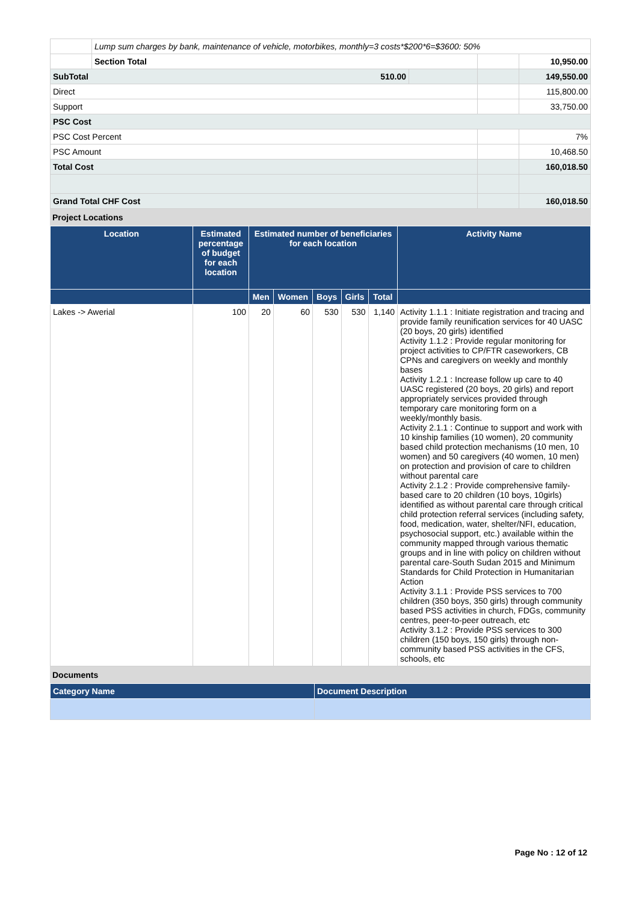| | Lump sum charges by bank, maintenance of vehicle, motorbikes, monthly=3 costs*$200*6=$3600: 50% | | | |
| | Section Total | | | 10,950.00 |
| SubTotal 510.00 | | | | 149,550.00 |
| Direct | | | | 115,800.00 |
| Support | | | | 33,750.00 |
| PSC Cost | | | | |
| PSC Cost Percent | | | | 7% |
| PSC Amount | | | | 10,468.50 |
| Total Cost | | | | 160,018.50 |
| Grand Total CHF Cost | | | | 160,018.50 |
Project Locations
| Location | Estimated percentage of budget for each location | Estimated number of beneficiaries for each location | | | | | Activity Name |
| --- | --- | --- | --- | --- | --- | --- | --- |
| | | Men | Women | Boys | Girls | Total | |
| Lakes -> Awerial | 100 | 20 | 60 | 530 | 530 | 1,140 | Activity 1.1.1 : Initiate registration and tracing and provide family reunification services for 40 UASC (20 boys, 20 girls) identified Activity 1.1.2 : Provide regular monitoring for project activities to CP/FTR caseworkers, CB CPNs and caregivers on weekly and monthly bases Activity 1.2.1 : Increase follow up care to 40 UASC registered (20 boys, 20 girls) and report appropriately services provided through temporary care monitoring form on a weekly/monthly basis. Activity 2.1.1 : Continue to support and work with 10 kinship families (10 women), 20 community based child protection mechanisms (10 men, 10 women) and 50 caregivers (40 women, 10 men) on protection and provision of care to children without parental care Activity 2.1.2 : Provide comprehensive family-based care to 20 children (10 boys, 10girls) identified as without parental care through critical child protection referral services (including safety, food, medication, water, shelter/NFI, education, psychosocial support, etc.) available within the community mapped through various thematic groups and in line with policy on children without parental care-South Sudan 2015 and Minimum Standards for Child Protection in Humanitarian Action Activity 3.1.1 : Provide PSS services to 700 children (350 boys, 350 girls) through community based PSS activities in church, FDGs, community centres, peer-to-peer outreach, etc Activity 3.1.2 : Provide PSS services to 300 children (150 boys, 150 girls) through non-community based PSS activities in the CFS, schools, etc |
Documents
| Category Name | Document Description |
Page No : 12 of 12